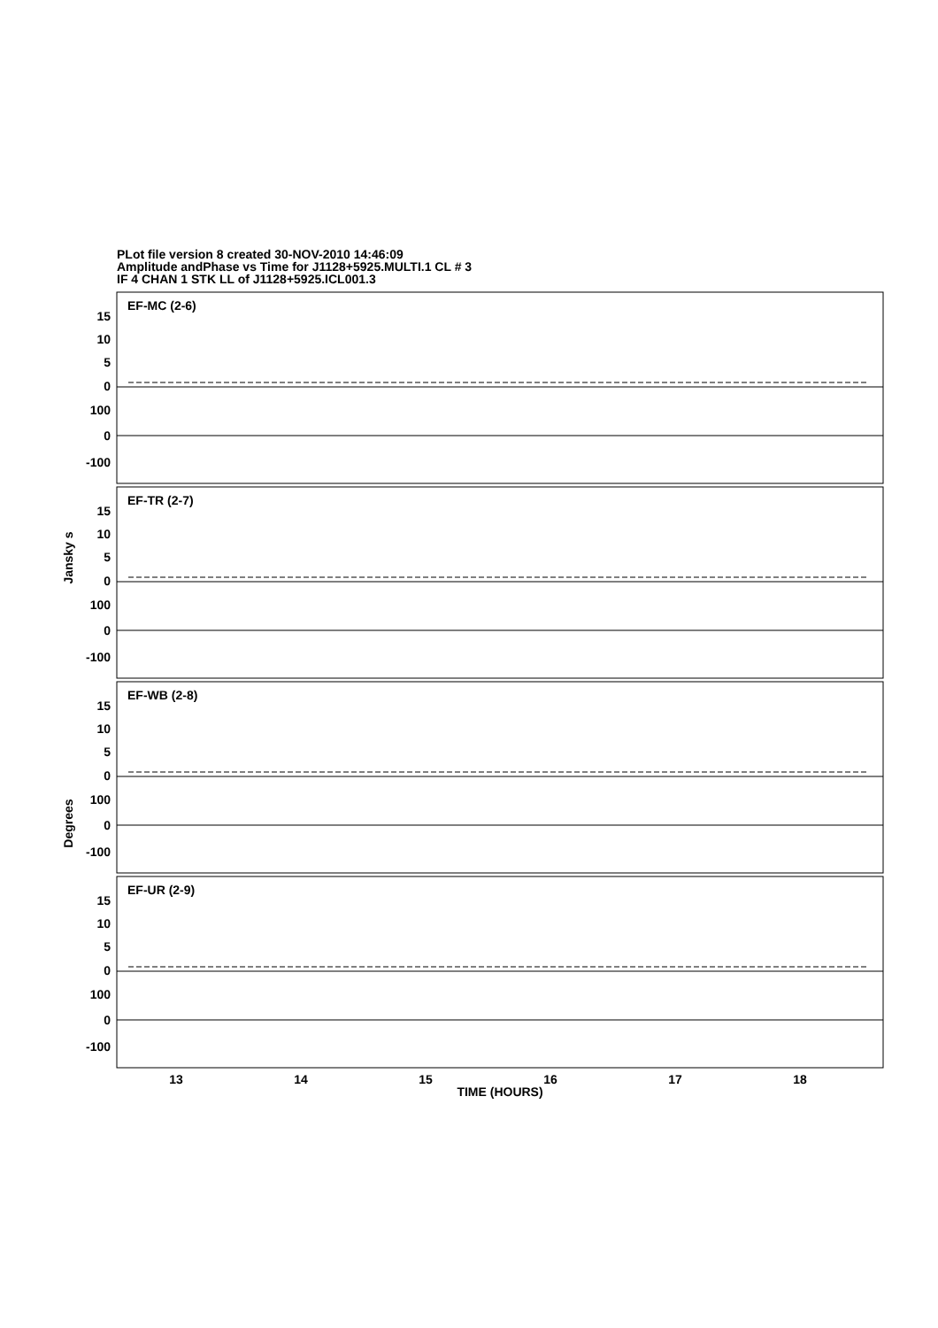PLot file version 8 created 30-NOV-2010 14:46:09
Amplitude andPhase vs Time for J1128+5925.MULTI.1 CL # 3
IF 4 CHAN 1 STK LL of J1128+5925.ICL001.3
EF-MC (2-6)
EF-TR (2-7)
EF-WB (2-8)
EF-UR (2-9)
15
10
5
0
100
0
-100
15
10
5
0
100
0
-100
15
10
5
0
100
0
-100
15
10
5
0
100
0
-100
Jansky s
Degrees
13
14
15
16
17
18
TIME (HOURS)